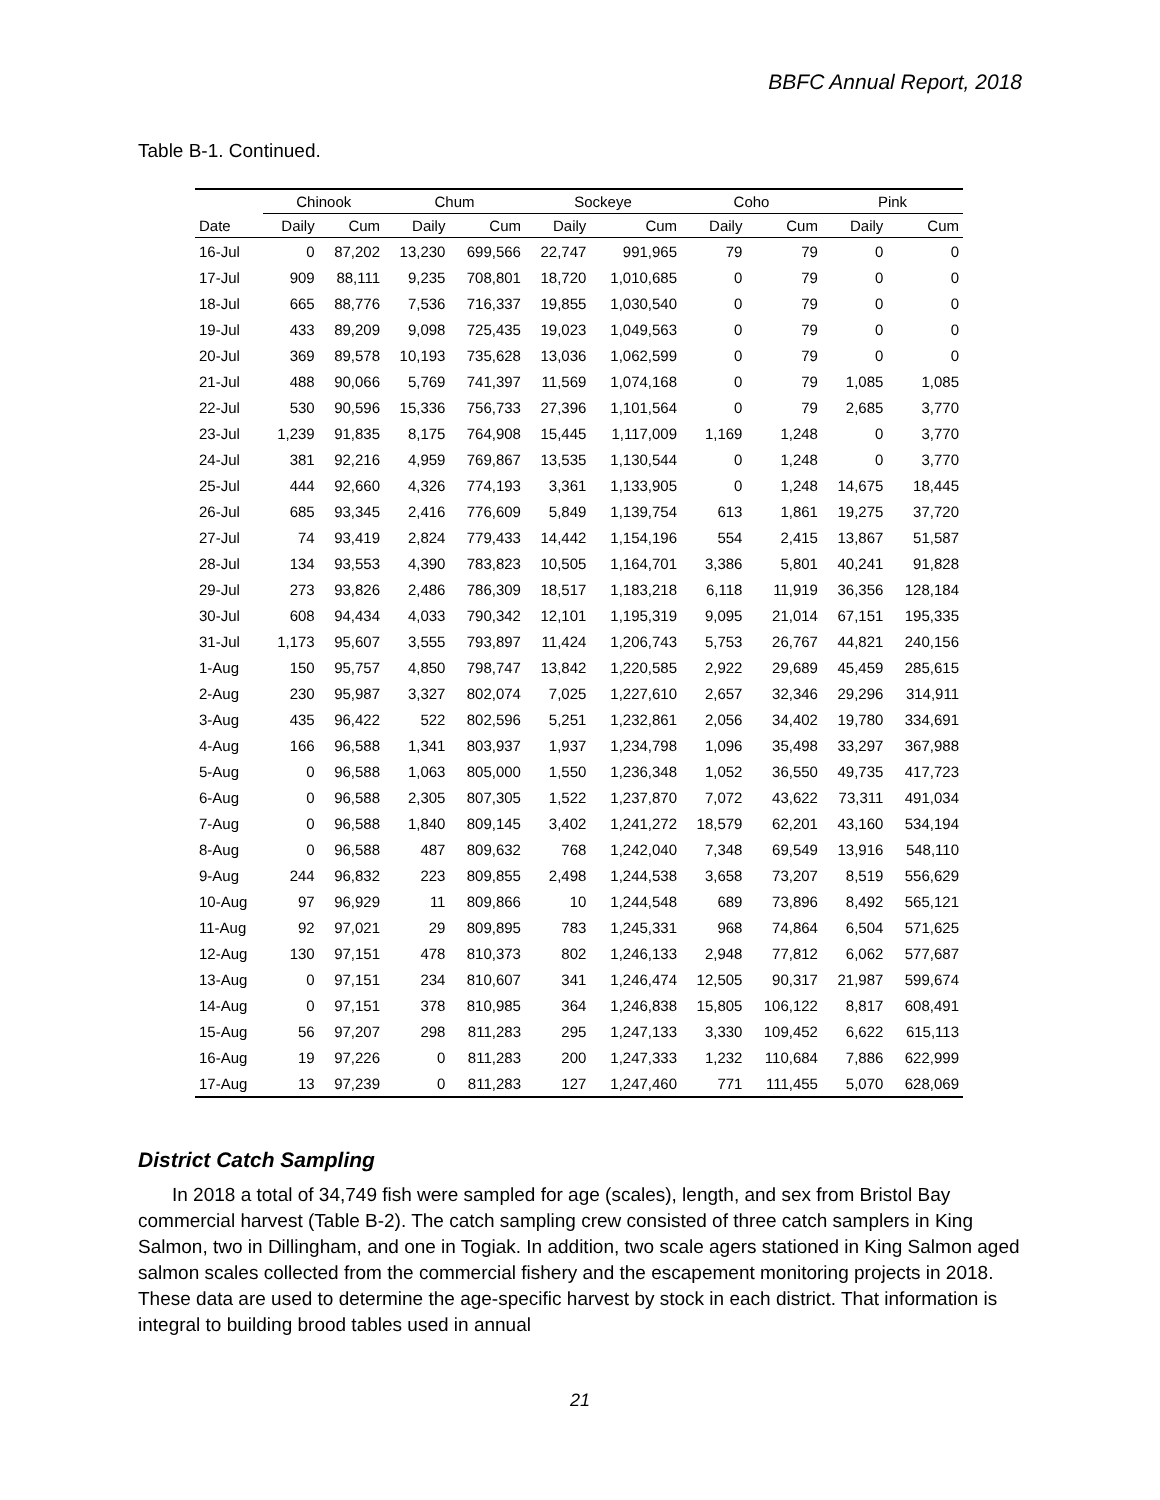BBFC Annual Report, 2018
Table B-1. Continued.
| | Chinook | | Chum | | Sockeye | | Coho | | Pink | |
| --- | --- | --- | --- | --- | --- | --- | --- | --- | --- | --- |
| Date | Daily | Cum | Daily | Cum | Daily | Cum | Daily | Cum | Daily | Cum |
| 16-Jul | 0 | 87,202 | 13,230 | 699,566 | 22,747 | 991,965 | 79 | 79 | 0 | 0 |
| 17-Jul | 909 | 88,111 | 9,235 | 708,801 | 18,720 | 1,010,685 | 0 | 79 | 0 | 0 |
| 18-Jul | 665 | 88,776 | 7,536 | 716,337 | 19,855 | 1,030,540 | 0 | 79 | 0 | 0 |
| 19-Jul | 433 | 89,209 | 9,098 | 725,435 | 19,023 | 1,049,563 | 0 | 79 | 0 | 0 |
| 20-Jul | 369 | 89,578 | 10,193 | 735,628 | 13,036 | 1,062,599 | 0 | 79 | 0 | 0 |
| 21-Jul | 488 | 90,066 | 5,769 | 741,397 | 11,569 | 1,074,168 | 0 | 79 | 1,085 | 1,085 |
| 22-Jul | 530 | 90,596 | 15,336 | 756,733 | 27,396 | 1,101,564 | 0 | 79 | 2,685 | 3,770 |
| 23-Jul | 1,239 | 91,835 | 8,175 | 764,908 | 15,445 | 1,117,009 | 1,169 | 1,248 | 0 | 3,770 |
| 24-Jul | 381 | 92,216 | 4,959 | 769,867 | 13,535 | 1,130,544 | 0 | 1,248 | 0 | 3,770 |
| 25-Jul | 444 | 92,660 | 4,326 | 774,193 | 3,361 | 1,133,905 | 0 | 1,248 | 14,675 | 18,445 |
| 26-Jul | 685 | 93,345 | 2,416 | 776,609 | 5,849 | 1,139,754 | 613 | 1,861 | 19,275 | 37,720 |
| 27-Jul | 74 | 93,419 | 2,824 | 779,433 | 14,442 | 1,154,196 | 554 | 2,415 | 13,867 | 51,587 |
| 28-Jul | 134 | 93,553 | 4,390 | 783,823 | 10,505 | 1,164,701 | 3,386 | 5,801 | 40,241 | 91,828 |
| 29-Jul | 273 | 93,826 | 2,486 | 786,309 | 18,517 | 1,183,218 | 6,118 | 11,919 | 36,356 | 128,184 |
| 30-Jul | 608 | 94,434 | 4,033 | 790,342 | 12,101 | 1,195,319 | 9,095 | 21,014 | 67,151 | 195,335 |
| 31-Jul | 1,173 | 95,607 | 3,555 | 793,897 | 11,424 | 1,206,743 | 5,753 | 26,767 | 44,821 | 240,156 |
| 1-Aug | 150 | 95,757 | 4,850 | 798,747 | 13,842 | 1,220,585 | 2,922 | 29,689 | 45,459 | 285,615 |
| 2-Aug | 230 | 95,987 | 3,327 | 802,074 | 7,025 | 1,227,610 | 2,657 | 32,346 | 29,296 | 314,911 |
| 3-Aug | 435 | 96,422 | 522 | 802,596 | 5,251 | 1,232,861 | 2,056 | 34,402 | 19,780 | 334,691 |
| 4-Aug | 166 | 96,588 | 1,341 | 803,937 | 1,937 | 1,234,798 | 1,096 | 35,498 | 33,297 | 367,988 |
| 5-Aug | 0 | 96,588 | 1,063 | 805,000 | 1,550 | 1,236,348 | 1,052 | 36,550 | 49,735 | 417,723 |
| 6-Aug | 0 | 96,588 | 2,305 | 807,305 | 1,522 | 1,237,870 | 7,072 | 43,622 | 73,311 | 491,034 |
| 7-Aug | 0 | 96,588 | 1,840 | 809,145 | 3,402 | 1,241,272 | 18,579 | 62,201 | 43,160 | 534,194 |
| 8-Aug | 0 | 96,588 | 487 | 809,632 | 768 | 1,242,040 | 7,348 | 69,549 | 13,916 | 548,110 |
| 9-Aug | 244 | 96,832 | 223 | 809,855 | 2,498 | 1,244,538 | 3,658 | 73,207 | 8,519 | 556,629 |
| 10-Aug | 97 | 96,929 | 11 | 809,866 | 10 | 1,244,548 | 689 | 73,896 | 8,492 | 565,121 |
| 11-Aug | 92 | 97,021 | 29 | 809,895 | 783 | 1,245,331 | 968 | 74,864 | 6,504 | 571,625 |
| 12-Aug | 130 | 97,151 | 478 | 810,373 | 802 | 1,246,133 | 2,948 | 77,812 | 6,062 | 577,687 |
| 13-Aug | 0 | 97,151 | 234 | 810,607 | 341 | 1,246,474 | 12,505 | 90,317 | 21,987 | 599,674 |
| 14-Aug | 0 | 97,151 | 378 | 810,985 | 364 | 1,246,838 | 15,805 | 106,122 | 8,817 | 608,491 |
| 15-Aug | 56 | 97,207 | 298 | 811,283 | 295 | 1,247,133 | 3,330 | 109,452 | 6,622 | 615,113 |
| 16-Aug | 19 | 97,226 | 0 | 811,283 | 200 | 1,247,333 | 1,232 | 110,684 | 7,886 | 622,999 |
| 17-Aug | 13 | 97,239 | 0 | 811,283 | 127 | 1,247,460 | 771 | 111,455 | 5,070 | 628,069 |
District Catch Sampling
In 2018 a total of 34,749 fish were sampled for age (scales), length, and sex from Bristol Bay commercial harvest (Table B-2). The catch sampling crew consisted of three catch samplers in King Salmon, two in Dillingham, and one in Togiak. In addition, two scale agers stationed in King Salmon aged salmon scales collected from the commercial fishery and the escapement monitoring projects in 2018. These data are used to determine the age-specific harvest by stock in each district. That information is integral to building brood tables used in annual
21